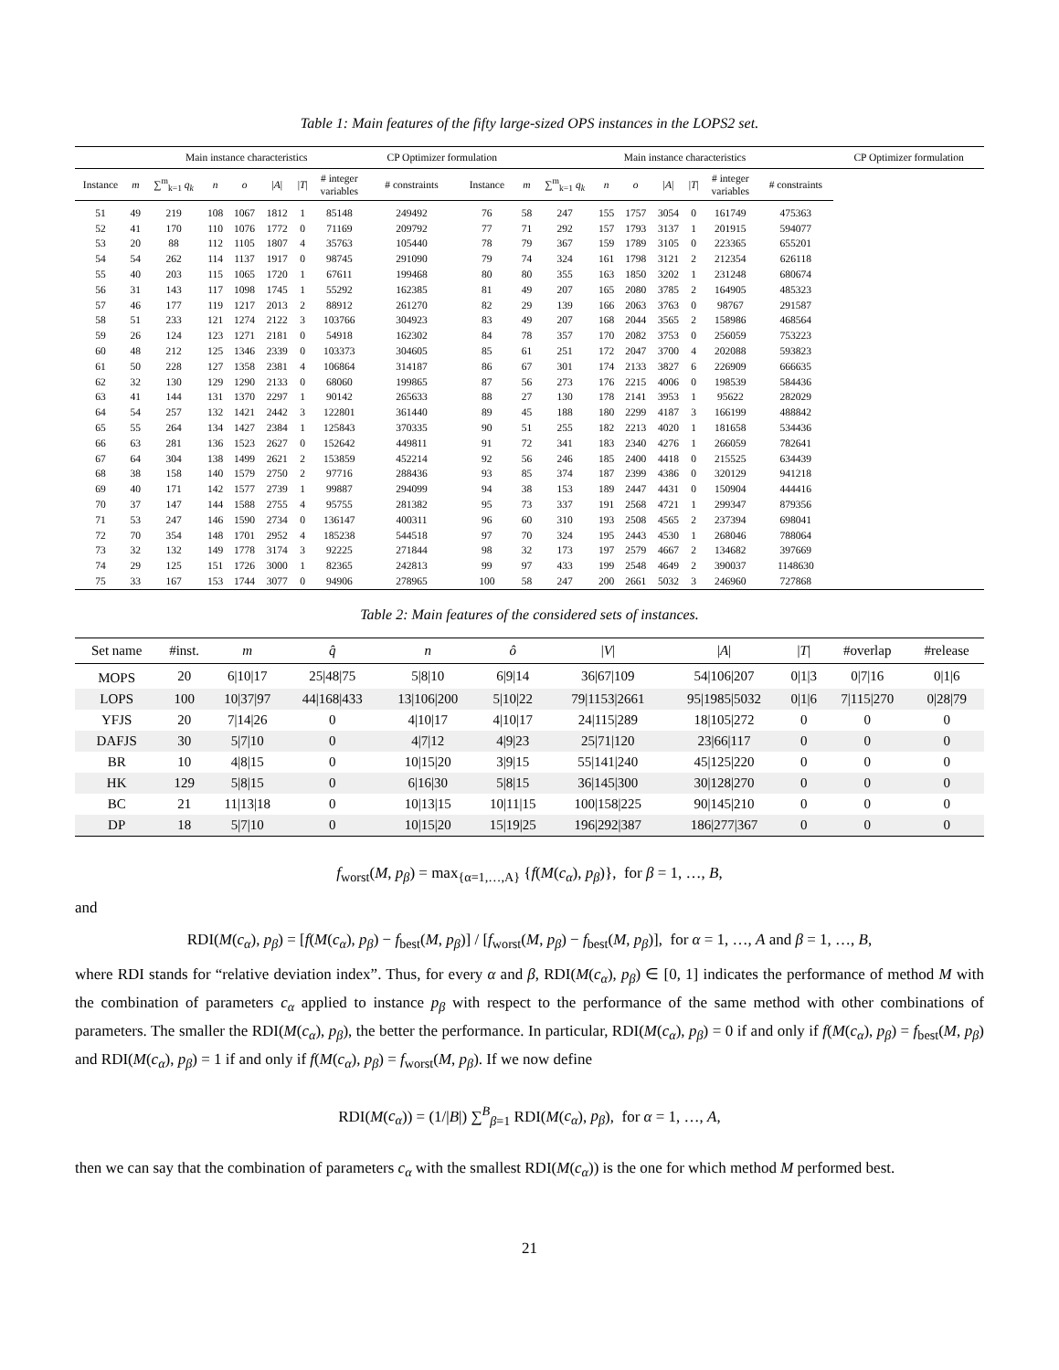Table 1: Main features of the fifty large-sized OPS instances in the LOPS2 set.
| | Main instance characteristics | | | | | | | CP Optimizer formulation | | | Main instance characteristics | | | | | | | CP Optimizer formulation |
| --- | --- | --- | --- | --- | --- | --- | --- | --- | --- | --- | --- | --- | --- | --- | --- | --- | --- | --- |
| Instance | m | ∑<sup>m</sup><sub>k=1</sub> q<sub>k</sub> | n | o | / A / | / T / | # integer variables | # constraints | Instance | m | ∑<sup>m</sup><sub>k=1</sub> q<sub>k</sub> | n | o | / A / | / T / | # integer variables | # constraints | |
| 51 | 49 | 219 | 108 | 1067 | 1812 | 1 | 85148 | 249492 | 76 | 58 | 247 | 155 | 1757 | 3054 | 0 | 161749 | 475363 | |
| 52 | 41 | 170 | 110 | 1076 | 1772 | 0 | 71169 | 209792 | 77 | 71 | 292 | 157 | 1793 | 3137 | 1 | 201915 | 594077 | |
| 53 | 20 | 88 | 112 | 1105 | 1807 | 4 | 35763 | 105440 | 78 | 79 | 367 | 159 | 1789 | 3105 | 0 | 223365 | 655201 | |
| 54 | 54 | 262 | 114 | 1137 | 1917 | 0 | 98745 | 291090 | 79 | 74 | 324 | 161 | 1798 | 3121 | 2 | 212354 | 626118 | |
| 55 | 40 | 203 | 115 | 1065 | 1720 | 1 | 67611 | 199468 | 80 | 80 | 355 | 163 | 1850 | 3202 | 1 | 231248 | 680674 | |
| 56 | 31 | 143 | 117 | 1098 | 1745 | 1 | 55292 | 162385 | 81 | 49 | 207 | 165 | 2080 | 3785 | 2 | 164905 | 485323 | |
| 57 | 46 | 177 | 119 | 1217 | 2013 | 2 | 88912 | 261270 | 82 | 29 | 139 | 166 | 2063 | 3763 | 0 | 98767 | 291587 | |
| 58 | 51 | 233 | 121 | 1274 | 2122 | 3 | 103766 | 304923 | 83 | 49 | 207 | 168 | 2044 | 3565 | 2 | 158986 | 468564 | |
| 59 | 26 | 124 | 123 | 1271 | 2181 | 0 | 54918 | 162302 | 84 | 78 | 357 | 170 | 2082 | 3753 | 0 | 256059 | 753223 | |
| 60 | 48 | 212 | 125 | 1346 | 2339 | 0 | 103373 | 304605 | 85 | 61 | 251 | 172 | 2047 | 3700 | 4 | 202088 | 593823 | |
| 61 | 50 | 228 | 127 | 1358 | 2381 | 4 | 106864 | 314187 | 86 | 67 | 301 | 174 | 2133 | 3827 | 6 | 226909 | 666635 | |
| 62 | 32 | 130 | 129 | 1290 | 2133 | 0 | 68060 | 199865 | 87 | 56 | 273 | 176 | 2215 | 4006 | 0 | 198539 | 584436 | |
| 63 | 41 | 144 | 131 | 1370 | 2297 | 1 | 90142 | 265633 | 88 | 27 | 130 | 178 | 2141 | 3953 | 1 | 95622 | 282029 | |
| 64 | 54 | 257 | 132 | 1421 | 2442 | 3 | 122801 | 361440 | 89 | 45 | 188 | 180 | 2299 | 4187 | 3 | 166199 | 488842 | |
| 65 | 55 | 264 | 134 | 1427 | 2384 | 1 | 125843 | 370335 | 90 | 51 | 255 | 182 | 2213 | 4020 | 1 | 181658 | 534436 | |
| 66 | 63 | 281 | 136 | 1523 | 2627 | 0 | 152642 | 449811 | 91 | 72 | 341 | 183 | 2340 | 4276 | 1 | 266059 | 782641 | |
| 67 | 64 | 304 | 138 | 1499 | 2621 | 2 | 153859 | 452214 | 92 | 56 | 246 | 185 | 2400 | 4418 | 0 | 215525 | 634439 | |
| 68 | 38 | 158 | 140 | 1579 | 2750 | 2 | 97716 | 288436 | 93 | 85 | 374 | 187 | 2399 | 4386 | 0 | 320129 | 941218 | |
| 69 | 40 | 171 | 142 | 1577 | 2739 | 1 | 99887 | 294099 | 94 | 38 | 153 | 189 | 2447 | 4431 | 0 | 150904 | 444416 | |
| 70 | 37 | 147 | 144 | 1588 | 2755 | 4 | 95755 | 281382 | 95 | 73 | 337 | 191 | 2568 | 4721 | 1 | 299347 | 879356 | |
| 71 | 53 | 247 | 146 | 1590 | 2734 | 0 | 136147 | 400311 | 96 | 60 | 310 | 193 | 2508 | 4565 | 2 | 237394 | 698041 | |
| 72 | 70 | 354 | 148 | 1701 | 2952 | 4 | 185238 | 544518 | 97 | 70 | 324 | 195 | 2443 | 4530 | 1 | 268046 | 788064 | |
| 73 | 32 | 132 | 149 | 1778 | 3174 | 3 | 92225 | 271844 | 98 | 32 | 173 | 197 | 2579 | 4667 | 2 | 134682 | 397669 | |
| 74 | 29 | 125 | 151 | 1726 | 3000 | 1 | 82365 | 242813 | 99 | 97 | 433 | 199 | 2548 | 4649 | 2 | 390037 | 1148630 | |
| 75 | 33 | 167 | 153 | 1744 | 3077 | 0 | 94906 | 278965 | 100 | 58 | 247 | 200 | 2661 | 5032 | 3 | 246960 | 727868 | |
Table 2: Main features of the considered sets of instances.
| Set name | #inst. | m | q̂ | n | ô | / V / | / A / | / T / | #overlap | #release |
| --- | --- | --- | --- | --- | --- | --- | --- | --- | --- | --- |
| MOPS | 20 | 6/10/17 | 25/48/75 | 5/8/10 | 6/9/14 | 36/67/109 | 54/106/207 | 0/1/3 | 0/7/16 | 0/1/6 |
| LOPS | 100 | 10/37/97 | 44/168/433 | 13/106/200 | 5/10/22 | 79/1153/2661 | 95/1985/5032 | 0/1/6 | 7/115/270 | 0/28/79 |
| YFJS | 20 | 7/14/26 | 0 | 4/10/17 | 4/10/17 | 24/115/289 | 18/105/272 | 0 | 0 | 0 |
| DAFJS | 30 | 5/7/10 | 0 | 4/7/12 | 4/9/23 | 25/71/120 | 23/66/117 | 0 | 0 | 0 |
| BR | 10 | 4/8/15 | 0 | 10/15/20 | 3/9/15 | 55/141/240 | 45/125/220 | 0 | 0 | 0 |
| HK | 129 | 5/8/15 | 0 | 6/16/30 | 5/8/15 | 36/145/300 | 30/128/270 | 0 | 0 | 0 |
| BC | 21 | 11/13/18 | 0 | 10/13/15 | 10/11/15 | 100/158/225 | 90/145/210 | 0 | 0 | 0 |
| DP | 18 | 5/7/10 | 0 | 10/15/20 | 15/19/25 | 196/292/387 | 186/277/367 | 0 | 0 | 0 |
f<sub>worst</sub>(M, p<sub>β</sub>) = max<sub>{α=1,…,A}</sub> {f(M(c<sub>α</sub>), p<sub>β</sub>)}, for β = 1, …, B,
and
RDI(M(c<sub>α</sub>), p<sub>β</sub>) = [f(M(c<sub>α</sub>), p<sub>β</sub>) − f<sub>best</sub>(M, p<sub>β</sub>)] / [f<sub>worst</sub>(M, p<sub>β</sub>) − f<sub>best</sub>(M, p<sub>β</sub>)], for α = 1, …, A and β = 1, …, B,
where RDI stands for “relative deviation index”. Thus, for every α and β, RDI(M(c<sub>α</sub>), p<sub>β</sub>) ∈ [0, 1] indicates the performance of method M with the combination of parameters c<sub>α</sub> applied to instance p<sub>β</sub> with respect to the performance of the same method with other combinations of parameters. The smaller the RDI(M(c<sub>α</sub>), p<sub>β</sub>), the better the performance. In particular, RDI(M(c<sub>α</sub>), p<sub>β</sub>) = 0 if and only if f(M(c<sub>α</sub>), p<sub>β</sub>) = f<sub>best</sub>(M, p<sub>β</sub>) and RDI(M(c<sub>α</sub>), p<sub>β</sub>) = 1 if and only if f(M(c<sub>α</sub>), p<sub>β</sub>) = f<sub>worst</sub>(M, p<sub>β</sub>). If we now define
RDI(M(c<sub>α</sub>)) = (1/|B|) ∑<sup>B</sup><sub>β=1</sub> RDI(M(c<sub>α</sub>), p<sub>β</sub>), for α = 1, …, A,
then we can say that the combination of parameters c<sub>α</sub> with the smallest RDI(M(c<sub>α</sub>)) is the one for which method M performed best.
21